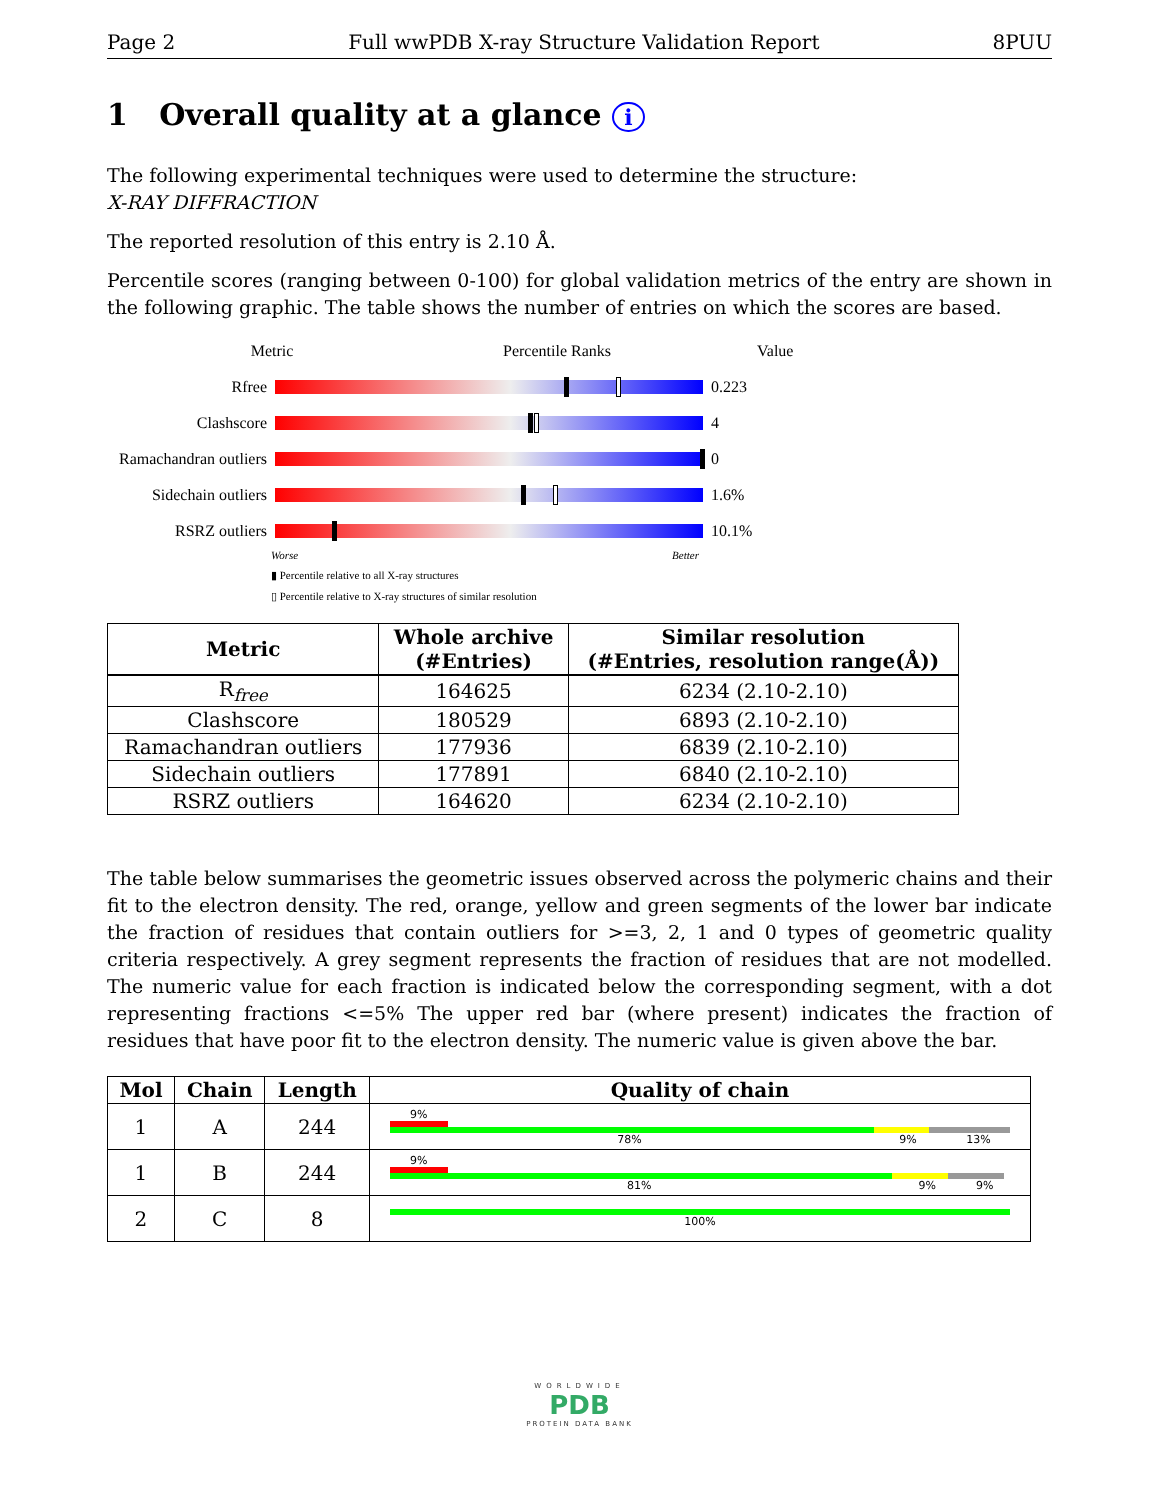Page 2 Full wwPDB X-ray Structure Validation Report 8PUU
1 Overall quality at a glance i
The following experimental techniques were used to determine the structure:
X-RAY DIFFRACTION
The reported resolution of this entry is 2.10 Å.
Percentile scores (ranging between 0-100) for global validation metrics of the entry are shown in the following graphic. The table shows the number of entries on which the scores are based.
Metric Percentile Ranks Value
Rfree 0.223
Clashscore 4
Ramachandran outliers
0
Sidechain outliers
1.6%
RSRZ outliers 10.1%
Worse Better
▮ Percentile relative to all X-ray structures
▯ Percentile relative to X-ray structures of similar resolution
| Metric | Whole archive (#Entries) | Similar resolution (#Entries, resolution range(Å)) |
| --- | --- | --- |
| R<sub>free</sub> | 164625 | 6234 (2.10-2.10) |
| Clashscore | 180529 | 6893 (2.10-2.10) |
| Ramachandran outliers | 177936 | 6839 (2.10-2.10) |
| Sidechain outliers | 177891 | 6840 (2.10-2.10) |
| RSRZ outliers | 164620 | 6234 (2.10-2.10) |
The table below summarises the geometric issues observed across the polymeric chains and their fit to the electron density. The red, orange, yellow and green segments of the lower bar indicate the fraction of residues that contain outliers for >=3, 2, 1 and 0 types of geometric quality criteria respectively. A grey segment represents the fraction of residues that are not modelled. The numeric value for each fraction is indicated below the corresponding segment, with a dot representing fractions <=5% The upper red bar (where present) indicates the fraction of residues that have poor fit to the electron density. The numeric value is given above the bar.
| Mol | Chain | Length | Quality of chain |
| --- | --- | --- | --- |
| 1 | A | 244 | 9% 78% 9% 13% |
| 1 | B | 244 | 9% 81% 9% 9% |
| 2 | C | 8 | 100% |
WORLDWIDE
PDB
PROTEIN DATA BANK